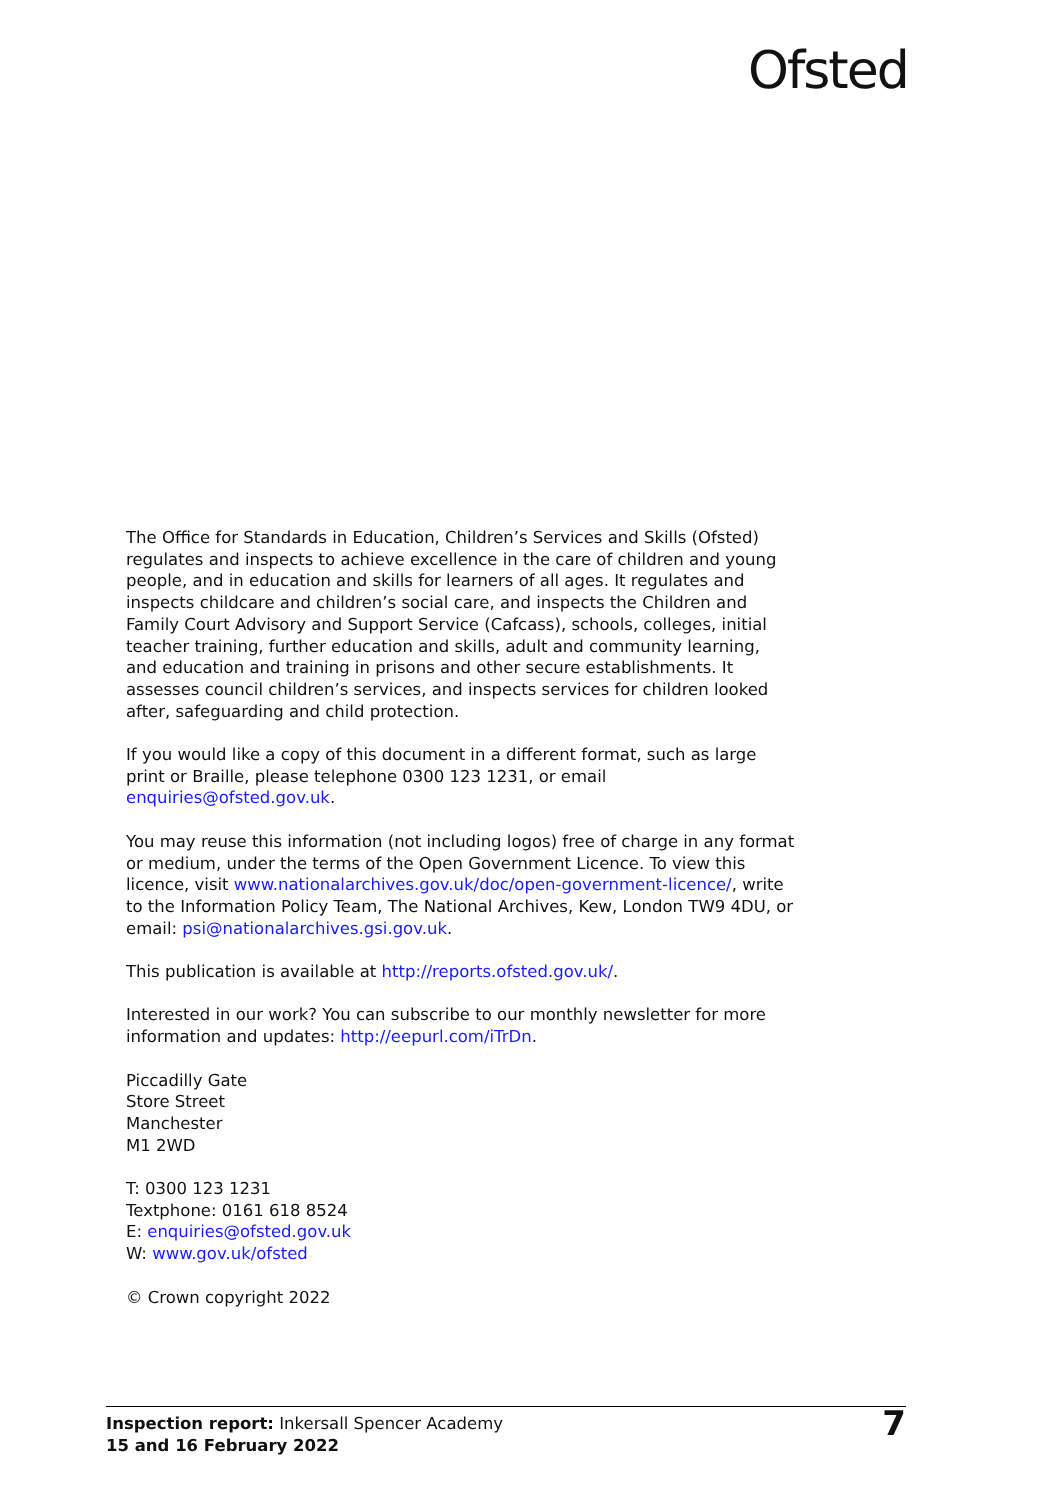Ofsted
The Office for Standards in Education, Children’s Services and Skills (Ofsted) regulates and inspects to achieve excellence in the care of children and young people, and in education and skills for learners of all ages. It regulates and inspects childcare and children’s social care, and inspects the Children and Family Court Advisory and Support Service (Cafcass), schools, colleges, initial teacher training, further education and skills, adult and community learning, and education and training in prisons and other secure establishments. It assesses council children’s services, and inspects services for children looked after, safeguarding and child protection.
If you would like a copy of this document in a different format, such as large print or Braille, please telephone 0300 123 1231, or email enquiries@ofsted.gov.uk.
You may reuse this information (not including logos) free of charge in any format or medium, under the terms of the Open Government Licence. To view this licence, visit www.nationalarchives.gov.uk/doc/open-government-licence/, write to the Information Policy Team, The National Archives, Kew, London TW9 4DU, or email: psi@nationalarchives.gsi.gov.uk.
This publication is available at http://reports.ofsted.gov.uk/.
Interested in our work? You can subscribe to our monthly newsletter for more information and updates: http://eepurl.com/iTrDn.
Piccadilly Gate
Store Street
Manchester
M1 2WD
T: 0300 123 1231
Textphone: 0161 618 8524
E: enquiries@ofsted.gov.uk
W: www.gov.uk/ofsted
© Crown copyright 2022
Inspection report: Inkersall Spencer Academy
15 and 16 February 2022
7